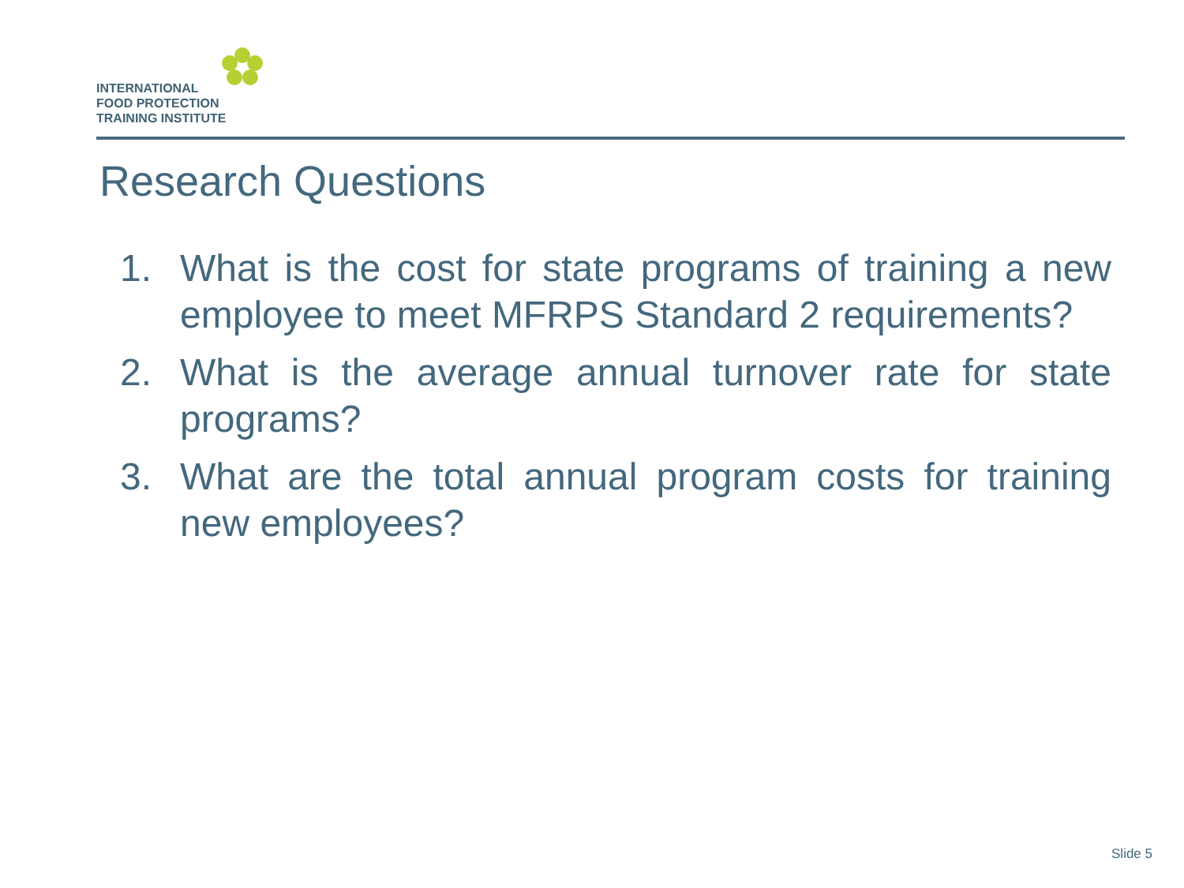INTERNATIONAL
FOOD PROTECTION
TRAINING INSTITUTE
Research Questions
1. What is the cost for state programs of training a new employee to meet MFRPS Standard 2 requirements?
2. What is the average annual turnover rate for state programs?
3. What are the total annual program costs for training new employees?
Slide 5